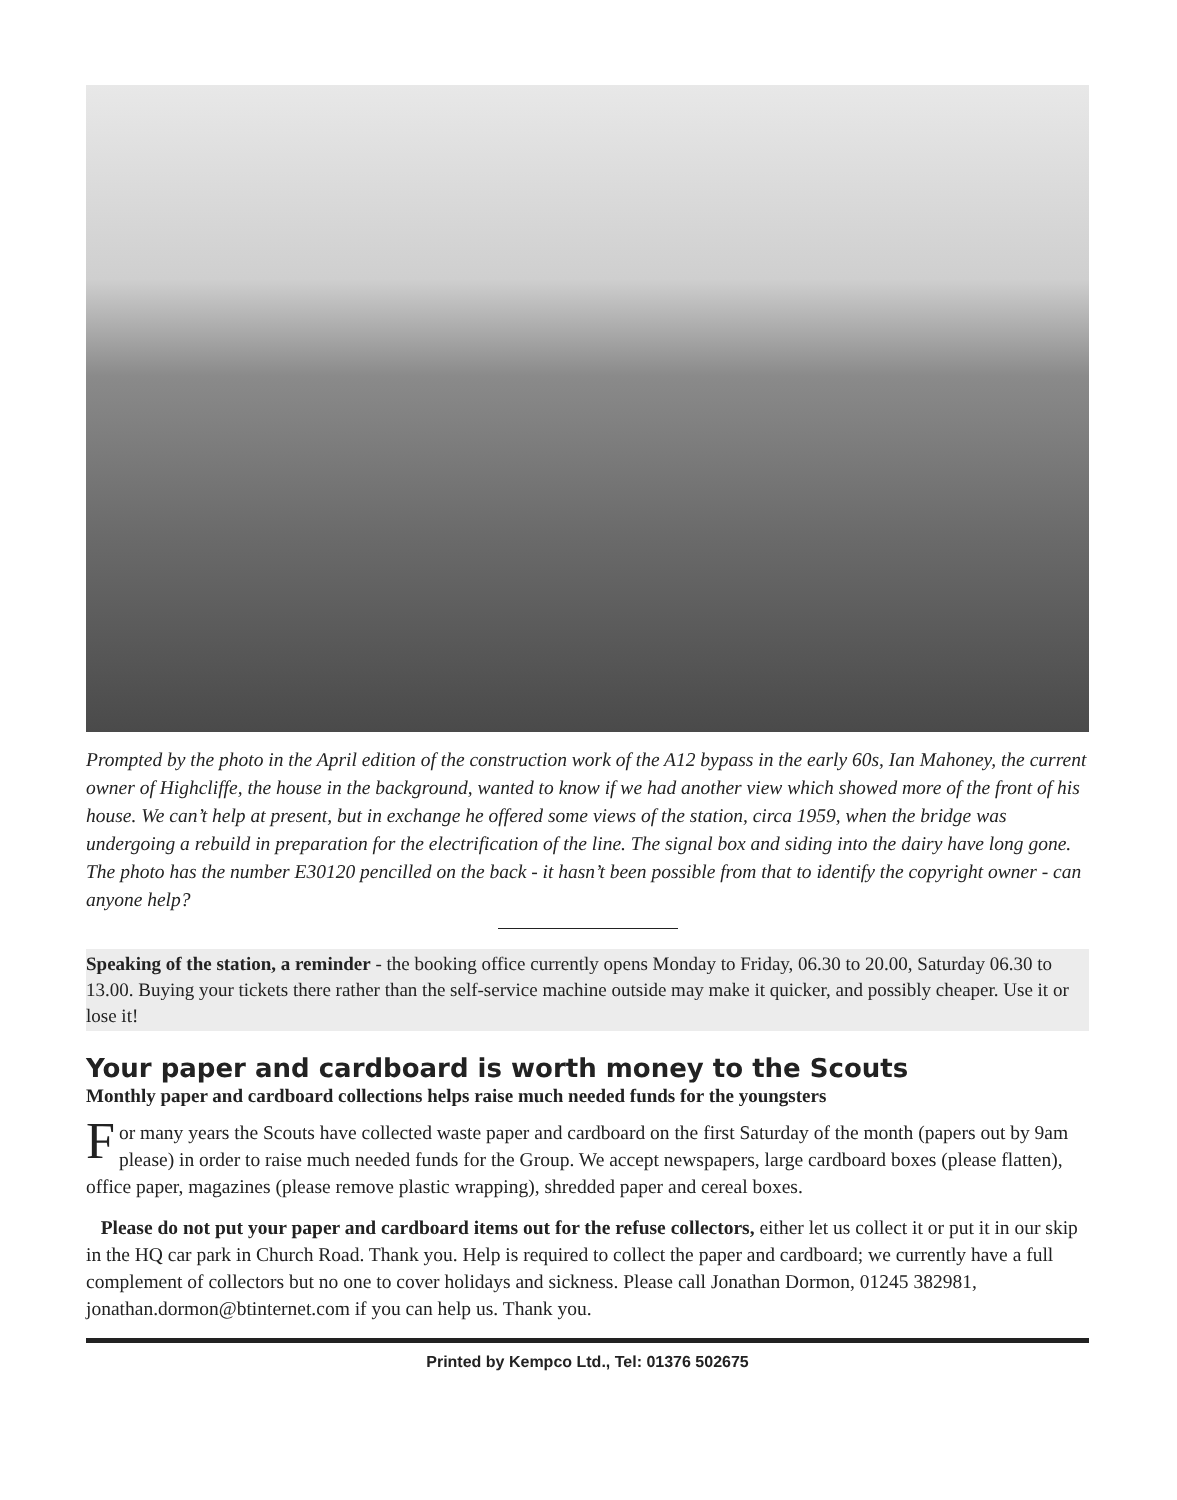Prompted by the photo in the April edition of the construction work of the A12 bypass in the early 60s, Ian Mahoney, the current owner of Highcliffe, the house in the background, wanted to know if we had another view which showed more of the front of his house. We can’t help at present, but in exchange he offered some views of the station, circa 1959, when the bridge was undergoing a rebuild in preparation for the electrification of the line. The signal box and siding into the dairy have long gone. The photo has the number E30120 pencilled on the back - it hasn’t been possible from that to identify the copyright owner - can anyone help?
Speaking of the station, a reminder - the booking office currently opens Monday to Friday, 06.30 to 20.00, Saturday 06.30 to 13.00. Buying your tickets there rather than the self-service machine outside may make it quicker, and possibly cheaper. Use it or lose it!
Your paper and cardboard is worth money to the Scouts
Monthly paper and cardboard collections helps raise much needed funds for the youngsters
For many years the Scouts have collected waste paper and cardboard on the first Saturday of the month (papers out by 9am please) in order to raise much needed funds for the Group. We accept newspapers, large cardboard boxes (please flatten), office paper, magazines (please remove plastic wrapping), shredded paper and cereal boxes.
Please do not put your paper and cardboard items out for the refuse collectors, either let us collect it or put it in our skip in the HQ car park in Church Road. Thank you. Help is required to collect the paper and cardboard; we currently have a full complement of collectors but no one to cover holidays and sickness. Please call Jonathan Dormon, 01245 382981, jonathan.dormon@btinternet.com if you can help us. Thank you.
Printed by Kempco Ltd., Tel: 01376 502675